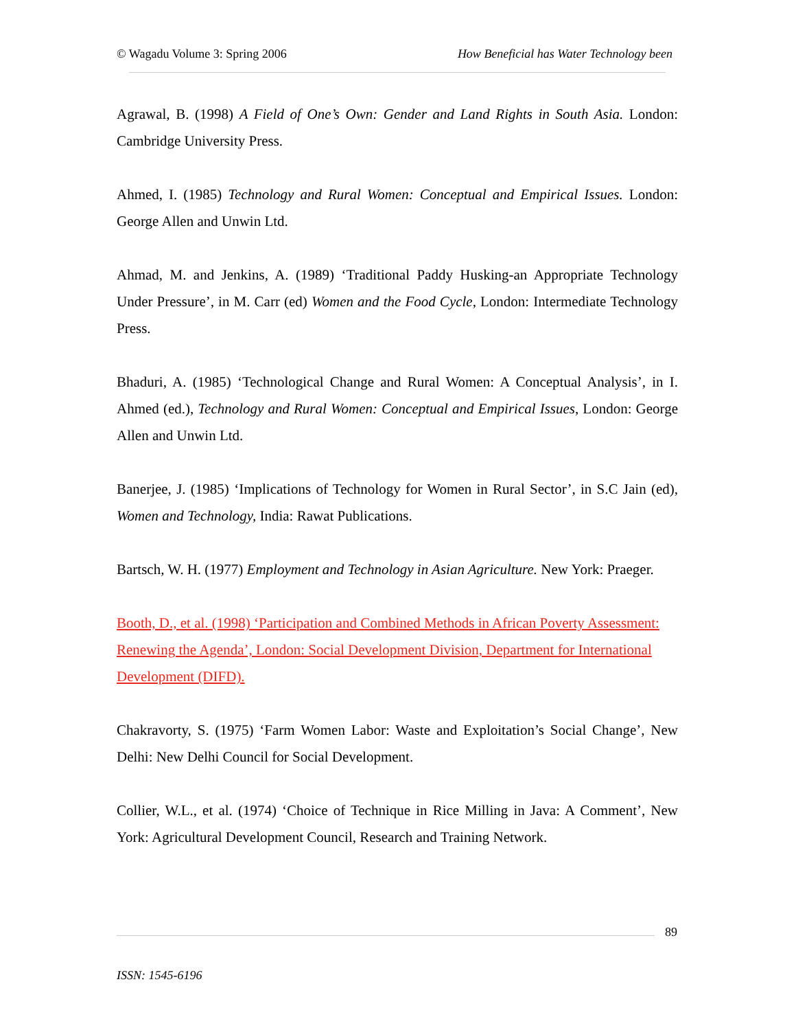© Wagadu Volume 3: Spring 2006 How Beneficial has Water Technology been
Agrawal, B. (1998) A Field of One’s Own: Gender and Land Rights in South Asia. London: Cambridge University Press.
Ahmed, I. (1985) Technology and Rural Women: Conceptual and Empirical Issues. London: George Allen and Unwin Ltd.
Ahmad, M. and Jenkins, A. (1989) ‘Traditional Paddy Husking-an Appropriate Technology Under Pressure’, in M. Carr (ed) Women and the Food Cycle, London: Intermediate Technology Press.
Bhaduri, A. (1985) ‘Technological Change and Rural Women: A Conceptual Analysis’, in I. Ahmed (ed.), Technology and Rural Women: Conceptual and Empirical Issues, London: George Allen and Unwin Ltd.
Banerjee, J. (1985) ‘Implications of Technology for Women in Rural Sector’, in S.C Jain (ed), Women and Technology, India: Rawat Publications.
Bartsch, W. H. (1977) Employment and Technology in Asian Agriculture. New York: Praeger.
Booth, D., et al. (1998) ‘Participation and Combined Methods in African Poverty Assessment: Renewing the Agenda’, London: Social Development Division, Department for International Development (DIFD).
Chakravorty, S. (1975) ‘Farm Women Labor: Waste and Exploitation’s Social Change’, New Delhi: New Delhi Council for Social Development.
Collier, W.L., et al. (1974) ‘Choice of Technique in Rice Milling in Java: A Comment’, New York: Agricultural Development Council, Research and Training Network.
89
ISSN: 1545-6196